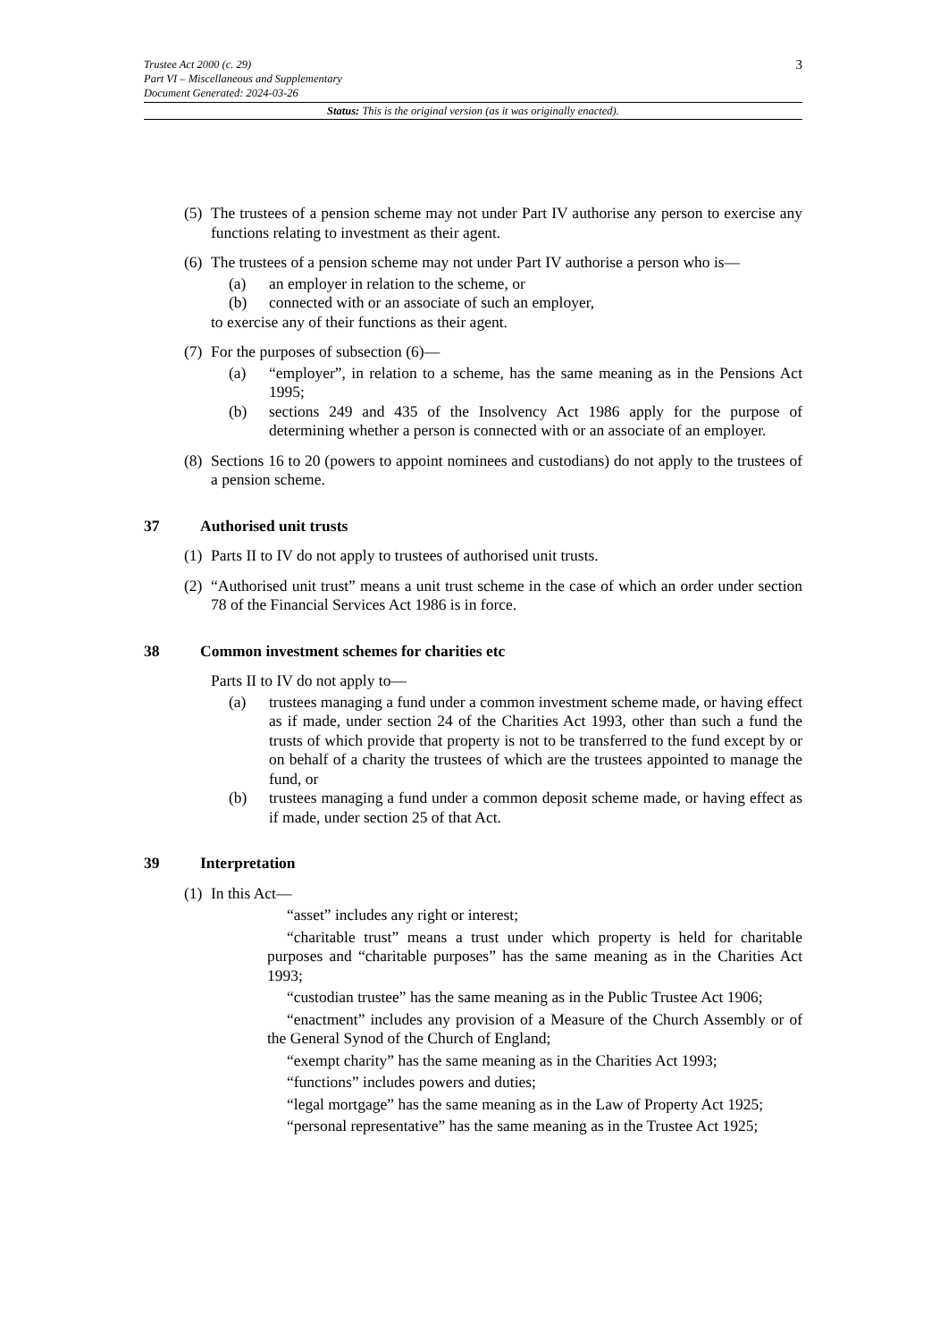3 Trustee Act 2000 (c. 29)
Part VI – Miscellaneous and Supplementary
Document Generated: 2024-03-26
Status: This is the original version (as it was originally enacted).
(5)
The trustees of a pension scheme may not under Part IV authorise any person to exercise any functions relating to investment as their agent.
(6)
The trustees of a pension scheme may not under Part IV authorise a person who is—
(a) an employer in relation to the scheme, or
(b) connected with or an associate of such an employer,
to exercise any of their functions as their agent.
(7)
For the purposes of subsection (6)—
(a) “employer”, in relation to a scheme, has the same meaning as in the Pensions Act 1995;
(b) sections 249 and 435 of the Insolvency Act 1986 apply for the purpose of determining whether a person is connected with or an associate of an employer.
(8)
Sections 16 to 20 (powers to appoint nominees and custodians) do not apply to the trustees of a pension scheme.
37 Authorised unit trusts
(1)
Parts II to IV do not apply to trustees of authorised unit trusts.
(2)
“Authorised unit trust” means a unit trust scheme in the case of which an order under section 78 of the Financial Services Act 1986 is in force.
38 Common investment schemes for charities etc
Parts II to IV do not apply to—
(a) trustees managing a fund under a common investment scheme made, or having effect as if made, under section 24 of the Charities Act 1993, other than such a fund the trusts of which provide that property is not to be transferred to the fund except by or on behalf of a charity the trustees of which are the trustees appointed to manage the fund, or
(b) trustees managing a fund under a common deposit scheme made, or having effect as if made, under section 25 of that Act.
39 Interpretation
(1)
In this Act—
“asset” includes any right or interest;
“charitable trust” means a trust under which property is held for charitable purposes and “charitable purposes” has the same meaning as in the Charities Act 1993;
“custodian trustee” has the same meaning as in the Public Trustee Act 1906;
“enactment” includes any provision of a Measure of the Church Assembly or of the General Synod of the Church of England;
“exempt charity” has the same meaning as in the Charities Act 1993;
“functions” includes powers and duties;
“legal mortgage” has the same meaning as in the Law of Property Act 1925;
“personal representative” has the same meaning as in the Trustee Act 1925;